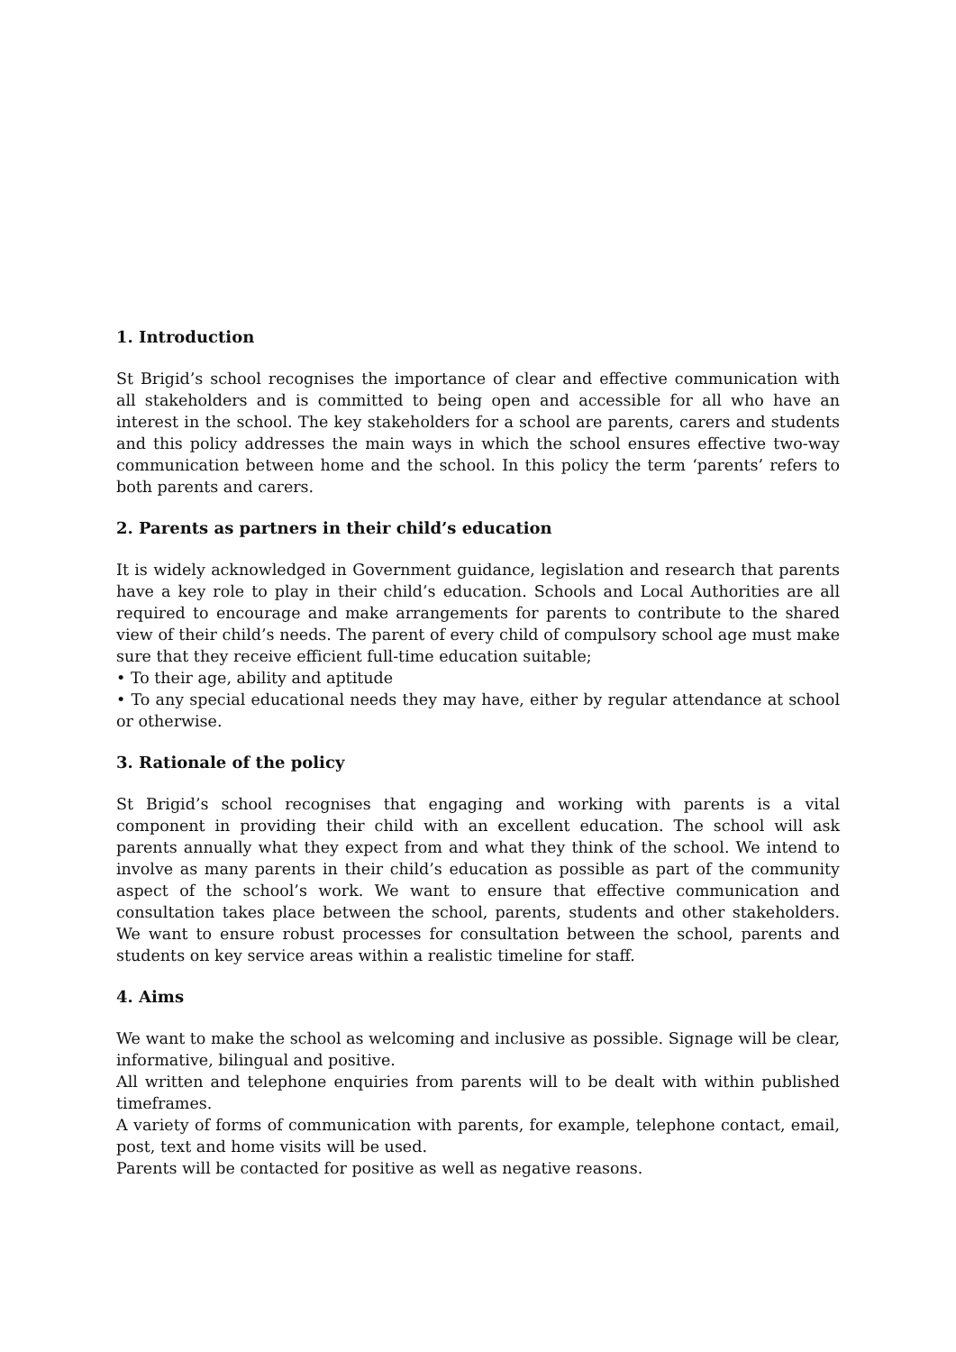1. Introduction
St Brigid’s school recognises the importance of clear and effective communication with all stakeholders and is committed to being open and accessible for all who have an interest in the school. The key stakeholders for a school are parents, carers and students and this policy addresses the main ways in which the school ensures effective two-way communication between home and the school. In this policy the term ‘parents’ refers to both parents and carers.
2. Parents as partners in their child’s education
It is widely acknowledged in Government guidance, legislation and research that parents have a key role to play in their child’s education. Schools and Local Authorities are all required to encourage and make arrangements for parents to contribute to the shared view of their child’s needs. The parent of every child of compulsory school age must make sure that they receive efficient full-time education suitable;
• To their age, ability and aptitude
• To any special educational needs they may have, either by regular attendance at school or otherwise.
3. Rationale of the policy
St Brigid’s school recognises that engaging and working with parents is a vital component in providing their child with an excellent education. The school will ask parents annually what they expect from and what they think of the school. We intend to involve as many parents in their child’s education as possible as part of the community aspect of the school’s work. We want to ensure that effective communication and consultation takes place between the school, parents, students and other stakeholders. We want to ensure robust processes for consultation between the school, parents and students on key service areas within a realistic timeline for staff.
4. Aims
We want to make the school as welcoming and inclusive as possible. Signage will be clear, informative, bilingual and positive.
All written and telephone enquiries from parents will to be dealt with within published timeframes.
A variety of forms of communication with parents, for example, telephone contact, email, post, text and home visits will be used.
Parents will be contacted for positive as well as negative reasons.